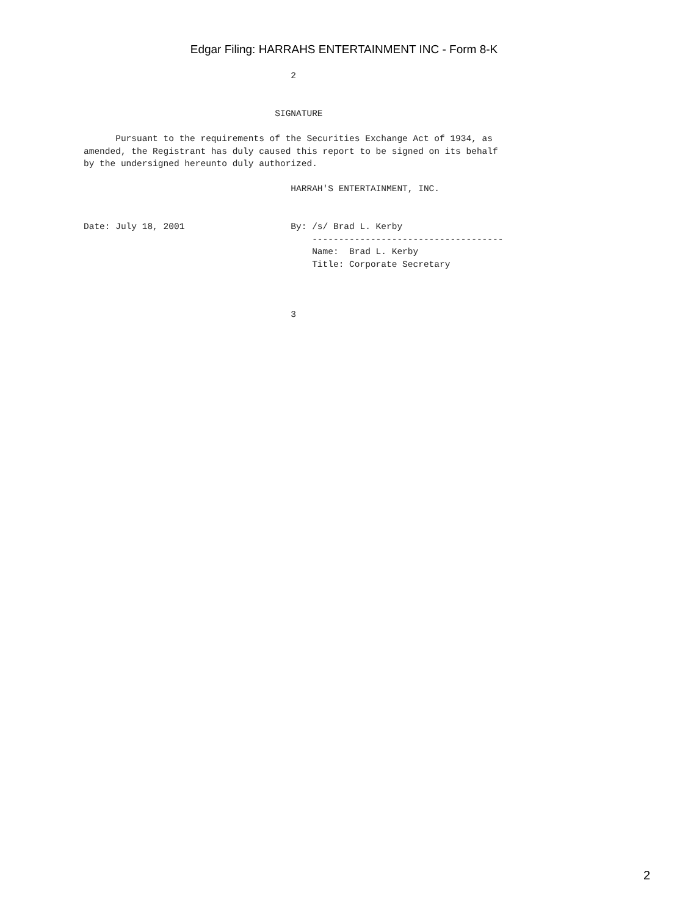Edgar Filing: HARRAHS ENTERTAINMENT INC - Form 8-K
                                       2


                                    SIGNATURE

      Pursuant to the requirements of the Securities Exchange Act of 1934, as
amended, the Registrant has duly caused this report to be signed on its behalf
by the undersigned hereunto duly authorized.

                                       HARRAH'S ENTERTAINMENT, INC.


Date: July 18, 2001                    By: /s/ Brad L. Kerby
                                           ------------------------------------
                                           Name:  Brad L. Kerby
                                           Title: Corporate Secretary



                                       3
2